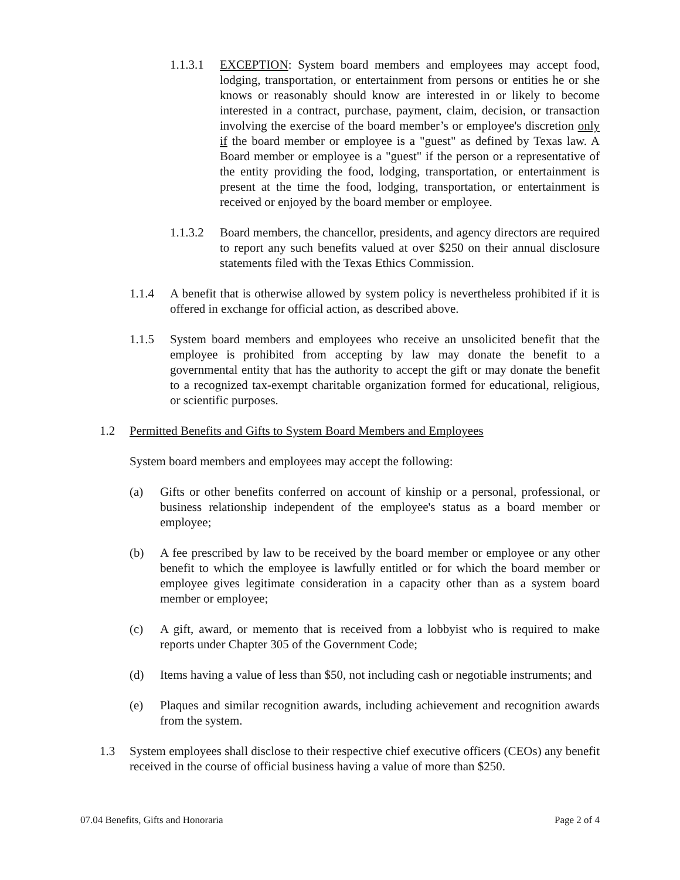1.1.3.1
EXCEPTION: System board members and employees may accept food, lodging, transportation, or entertainment from persons or entities he or she knows or reasonably should know are interested in or likely to become interested in a contract, purchase, payment, claim, decision, or transaction involving the exercise of the board member’s or employee's discretion only if the board member or employee is a "guest" as defined by Texas law. A Board member or employee is a "guest" if the person or a representative of the entity providing the food, lodging, transportation, or entertainment is present at the time the food, lodging, transportation, or entertainment is received or enjoyed by the board member or employee.
1.1.3.2
Board members, the chancellor, presidents, and agency directors are required to report any such benefits valued at over $250 on their annual disclosure statements filed with the Texas Ethics Commission.
1.1.4 A benefit that is otherwise allowed by system policy is nevertheless prohibited if it is offered in exchange for official action, as described above.
1.1.5 System board members and employees who receive an unsolicited benefit that the employee is prohibited from accepting by law may donate the benefit to a governmental entity that has the authority to accept the gift or may donate the benefit to a recognized tax-exempt charitable organization formed for educational, religious, or scientific purposes.
1.2 Permitted Benefits and Gifts to System Board Members and Employees
System board members and employees may accept the following:
(a) Gifts or other benefits conferred on account of kinship or a personal, professional, or business relationship independent of the employee's status as a board member or employee;
(b) A fee prescribed by law to be received by the board member or employee or any other benefit to which the employee is lawfully entitled or for which the board member or employee gives legitimate consideration in a capacity other than as a system board member or employee;
(c) A gift, award, or memento that is received from a lobbyist who is required to make reports under Chapter 305 of the Government Code;
(d) Items having a value of less than $50, not including cash or negotiable instruments; and
(e) Plaques and similar recognition awards, including achievement and recognition awards from the system.
1.3 System employees shall disclose to their respective chief executive officers (CEOs) any benefit received in the course of official business having a value of more than $250.
07.04 Benefits, Gifts and Honoraria Page 2 of 4